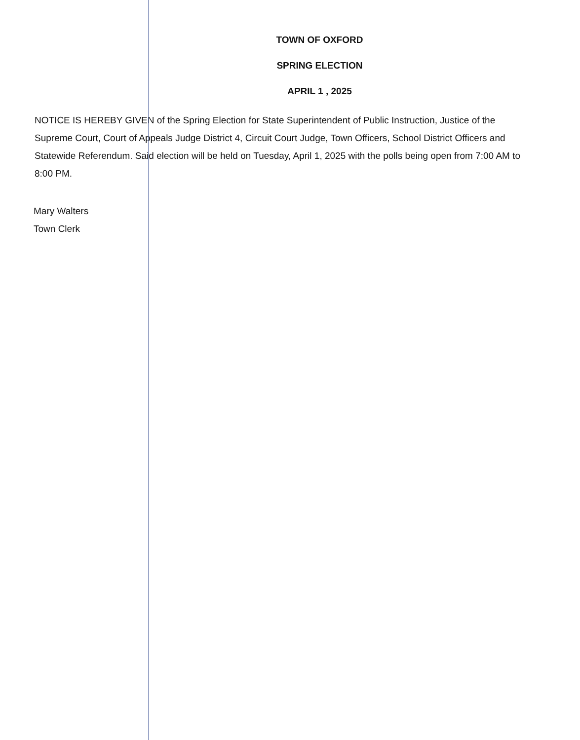TOWN OF OXFORD
SPRING ELECTION
APRIL 1 , 2025
NOTICE IS HEREBY GIVEN of the Spring Election for State Superintendent of Public Instruction, Justice of the Supreme Court, Court of Appeals Judge District 4, Circuit Court Judge, Town Officers, School District Officers and Statewide Referendum. Said election will be held on Tuesday, April 1, 2025 with the polls being open from 7:00 AM to 8:00 PM.
Mary Walters
Town Clerk